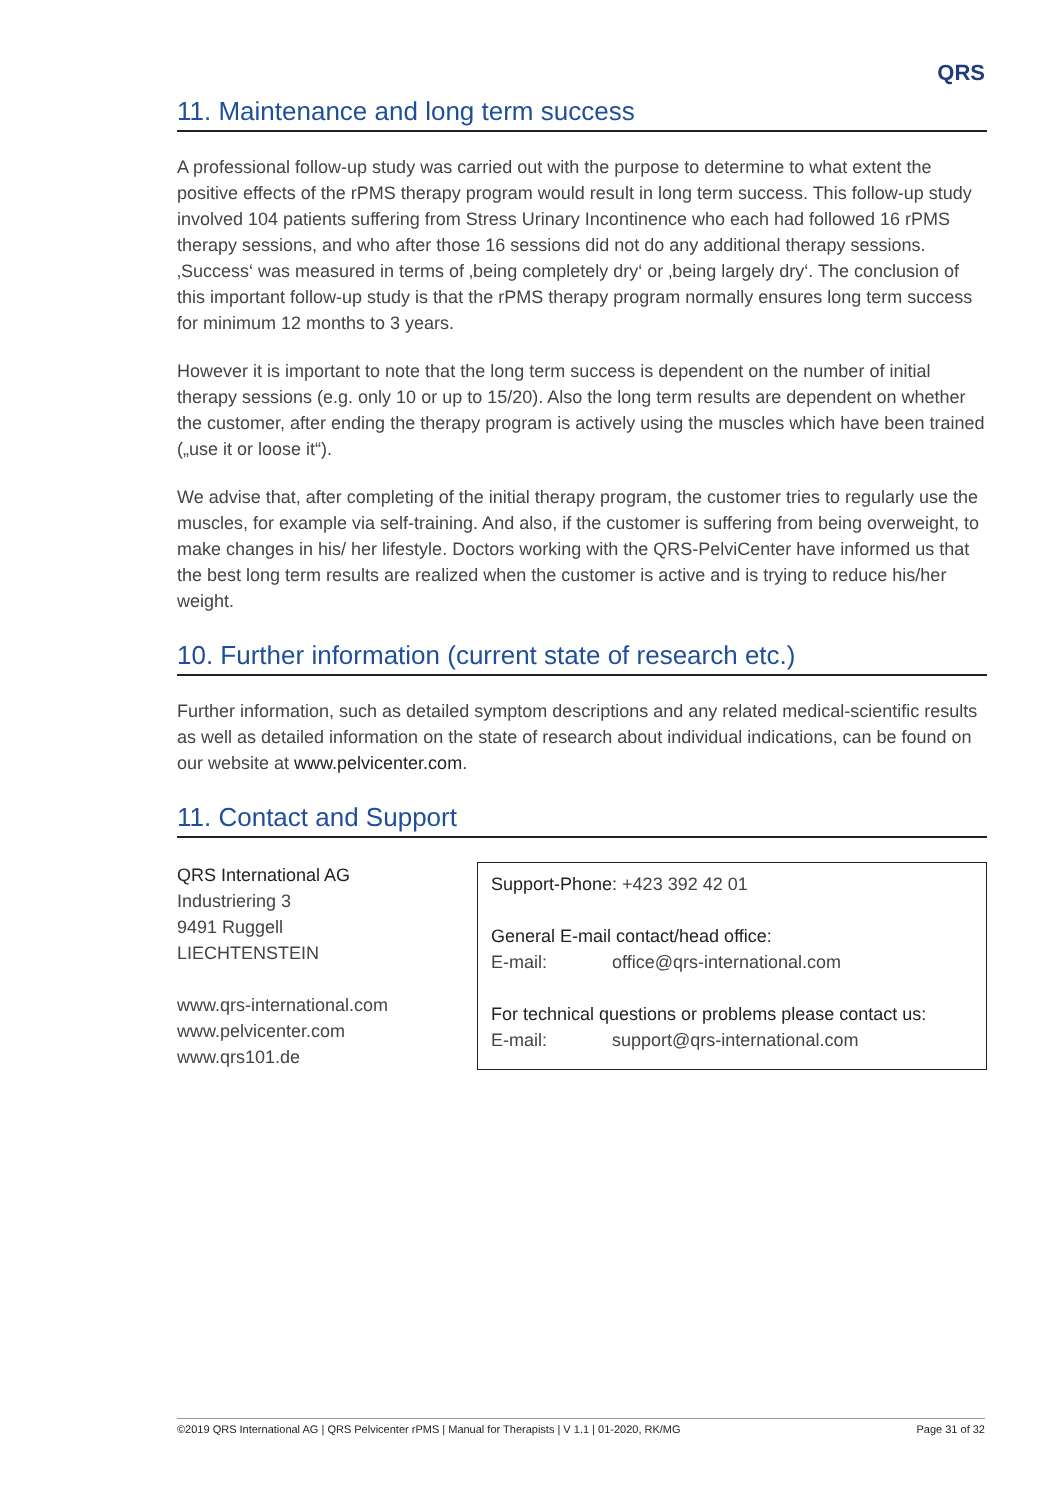QRS
11. Maintenance and long term success
A professional follow-up study was carried out with the purpose to determine to what extent the positive effects of the rPMS therapy program would result in long term success. This follow-up study involved 104 patients suffering from Stress Urinary Incontinence who each had followed 16 rPMS therapy sessions, and who after those 16 sessions did not do any additional therapy sessions. ‚Success‘ was measured in terms of ‚being completely dry‘ or ‚being largely dry‘. The conclusion of this important follow-up study is that the rPMS therapy program normally ensures long term success for minimum 12 months to 3 years.
However it is important to note that the long term success is dependent on the number of initial therapy sessions (e.g. only 10 or up to 15/20). Also the long term results are dependent on whether the customer, after ending the therapy program is actively using the muscles which have been trained („use it or loose it“).
We advise that, after completing of the initial therapy program, the customer tries to regularly use the muscles, for example via self-training. And also, if the customer is suffering from being overweight, to make changes in his/ her lifestyle. Doctors working with the QRS-PelviCenter have informed us that the best long term results are realized when the customer is active and is trying to reduce his/her weight.
10. Further information (current state of research etc.)
Further information, such as detailed symptom descriptions and any related medical-scientific results as well as detailed information on the state of research about individual indications, can be found on our website at www.pelvicenter.com.
11. Contact and Support
QRS International AG
Industriering 3
9491 Ruggell
LIECHTENSTEIN
www.qrs-international.com
www.pelvicenter.com
www.qrs101.de
Support-Phone: +423 392 42 01
General E-mail contact/head office:
E-mail: office@qrs-international.com
For technical questions or problems please contact us:
E-mail: support@qrs-international.com
©2019 QRS International AG | QRS Pelvicenter rPMS | Manual for Therapists | V 1.1 | 01-2020, RK/MG Page 31 of 32